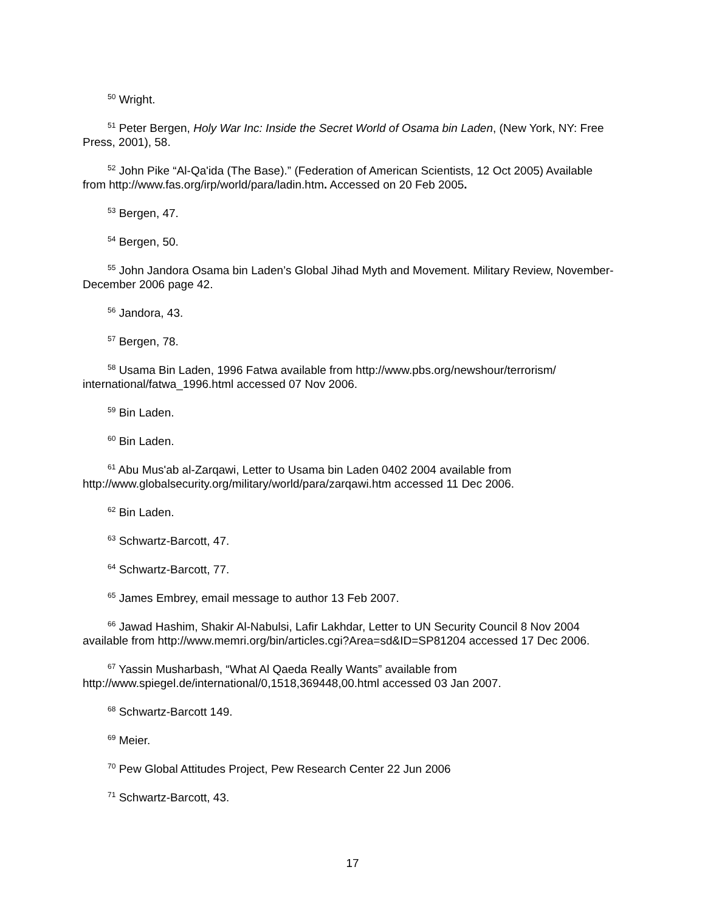<sup>50</sup> Wright.
<sup>51</sup> Peter Bergen, Holy War Inc: Inside the Secret World of Osama bin Laden, (New York, NY: Free Press, 2001), 58.
<sup>52</sup> John Pike “Al-Qa'ida (The Base).” (Federation of American Scientists, 12 Oct 2005) Available from http://www.fas.org/irp/world/para/ladin.htm. Accessed on 20 Feb 2005.
<sup>53</sup> Bergen, 47.
<sup>54</sup> Bergen, 50.
<sup>55</sup> John Jandora Osama bin Laden’s Global Jihad Myth and Movement. Military Review, November-December 2006 page 42.
<sup>56</sup> Jandora, 43.
<sup>57</sup> Bergen, 78.
<sup>58</sup> Usama Bin Laden, 1996 Fatwa available from http://www.pbs.org/newshour/terrorism/ international/fatwa_1996.html accessed 07 Nov 2006.
<sup>59</sup> Bin Laden.
<sup>60</sup> Bin Laden.
<sup>61</sup> Abu Mus'ab al-Zarqawi, Letter to Usama bin Laden 0402 2004 available from http://www.globalsecurity.org/military/world/para/zarqawi.htm accessed 11 Dec 2006.
<sup>62</sup> Bin Laden.
<sup>63</sup> Schwartz-Barcott, 47.
<sup>64</sup> Schwartz-Barcott, 77.
<sup>65</sup> James Embrey, email message to author 13 Feb 2007.
<sup>66</sup> Jawad Hashim, Shakir Al-Nabulsi, Lafir Lakhdar, Letter to UN Security Council 8 Nov 2004 available from http://www.memri.org/bin/articles.cgi?Area=sd&ID=SP81204 accessed 17 Dec 2006.
<sup>67</sup> Yassin Musharbash, “What Al Qaeda Really Wants” available from http://www.spiegel.de/international/0,1518,369448,00.html accessed 03 Jan 2007.
<sup>68</sup> Schwartz-Barcott 149.
<sup>69</sup> Meier.
<sup>70</sup> Pew Global Attitudes Project, Pew Research Center 22 Jun 2006
<sup>71</sup> Schwartz-Barcott, 43.
17